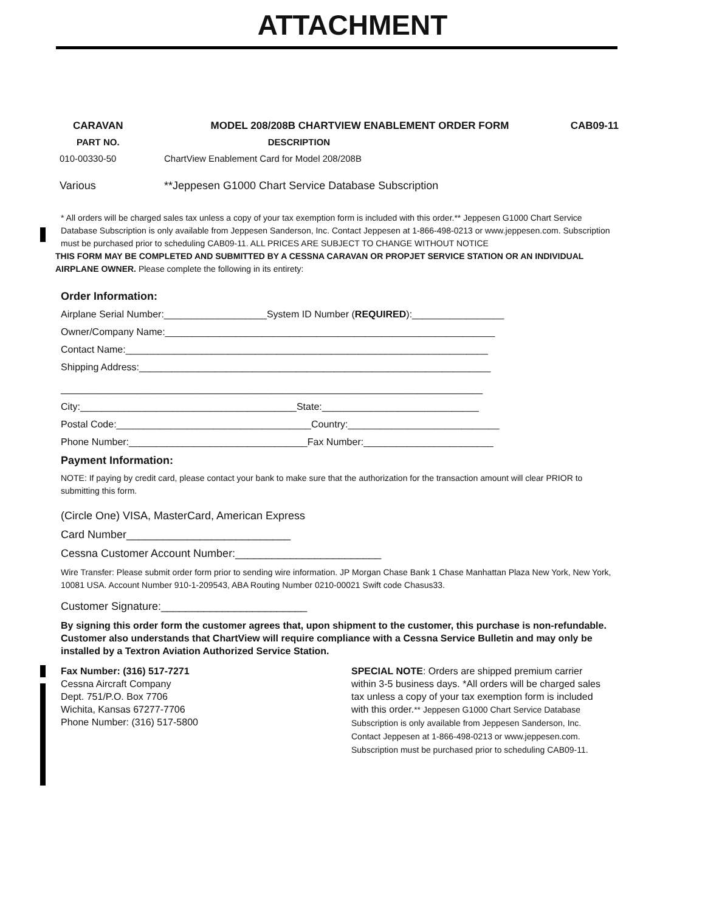ATTACHMENT
| CARAVAN | MODEL 208/208B CHARTVIEW ENABLEMENT ORDER FORM | CAB09-11 |
| --- | --- | --- |
| PART NO. | DESCRIPTION | |
| 010-00330-50 | ChartView Enablement Card for Model 208/208B | |
| Various | **Jeppesen G1000 Chart Service Database Subscription | |
* All orders will be charged sales tax unless a copy of your tax exemption form is included with this order.** Jeppesen G1000 Chart Service Database Subscription is only available from Jeppesen Sanderson, Inc. Contact Jeppesen at 1-866-498-0213 or www.jeppesen.com. Subscription must be purchased prior to scheduling CAB09-11. ALL PRICES ARE SUBJECT TO CHANGE WITHOUT NOTICE
THIS FORM MAY BE COMPLETED AND SUBMITTED BY A CESSNA CARAVAN OR PROPJET SERVICE STATION OR AN INDIVIDUAL AIRPLANE OWNER. Please complete the following in its entirety:
Order Information:
Airplane Serial Number:___________________System ID Number (REQUIRED):_________________
Owner/Company Name:_____________________________________________________________
Contact Name:___________________________________________________________________
Shipping Address:_________________________________________________________________
______________________________________________________________________________
City:________________________________________State:_____________________________
Postal Code:____________________________________Country:____________________________
Phone Number:_________________________________Fax Number:________________________
Payment Information:
NOTE: If paying by credit card, please contact your bank to make sure that the authorization for the transaction amount will clear PRIOR to submitting this form.
(Circle One) VISA, MasterCard, American Express
Card Number___________________________
Cessna Customer Account Number:________________________
Wire Transfer: Please submit order form prior to sending wire information. JP Morgan Chase Bank 1 Chase Manhattan Plaza New York, New York, 10081 USA. Account Number 910-1-209543, ABA Routing Number 0210-00021 Swift code Chasus33.
Customer Signature:________________________
By signing this order form the customer agrees that, upon shipment to the customer, this purchase is non-refundable. Customer also understands that ChartView will require compliance with a Cessna Service Bulletin and may only be installed by a Textron Aviation Authorized Service Station.
Fax Number: (316) 517-7271
Cessna Aircraft Company
Dept. 751/P.O. Box 7706
Wichita, Kansas 67277-7706
Phone Number: (316) 517-5800
SPECIAL NOTE: Orders are shipped premium carrier within 3-5 business days. *All orders will be charged sales tax unless a copy of your tax exemption form is included with this order.** Jeppesen G1000 Chart Service Database Subscription is only available from Jeppesen Sanderson, Inc. Contact Jeppesen at 1-866-498-0213 or www.jeppesen.com. Subscription must be purchased prior to scheduling CAB09-11.